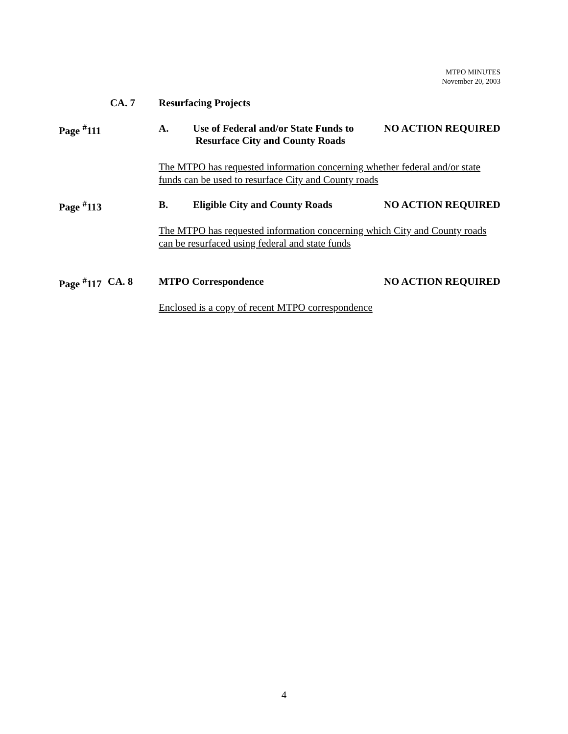MTPO MINUTES
November 20, 2003
CA. 7
Resurfacing Projects
Page <sup>#</sup>111
A. Use of Federal and/or State Funds to
Resurface City and County Roads
NO ACTION REQUIRED
The MTPO has requested information concerning whether federal and/or state funds can be used to resurface City and County roads
Page <sup>#</sup>113
B. Eligible City and County Roads
NO ACTION REQUIRED
The MTPO has requested information concerning which City and County roads can be resurfaced using federal and state funds
Page <sup>#</sup>117
CA. 8 MTPO Correspondence NO ACTION REQUIRED
Enclosed is a copy of recent MTPO correspondence
4